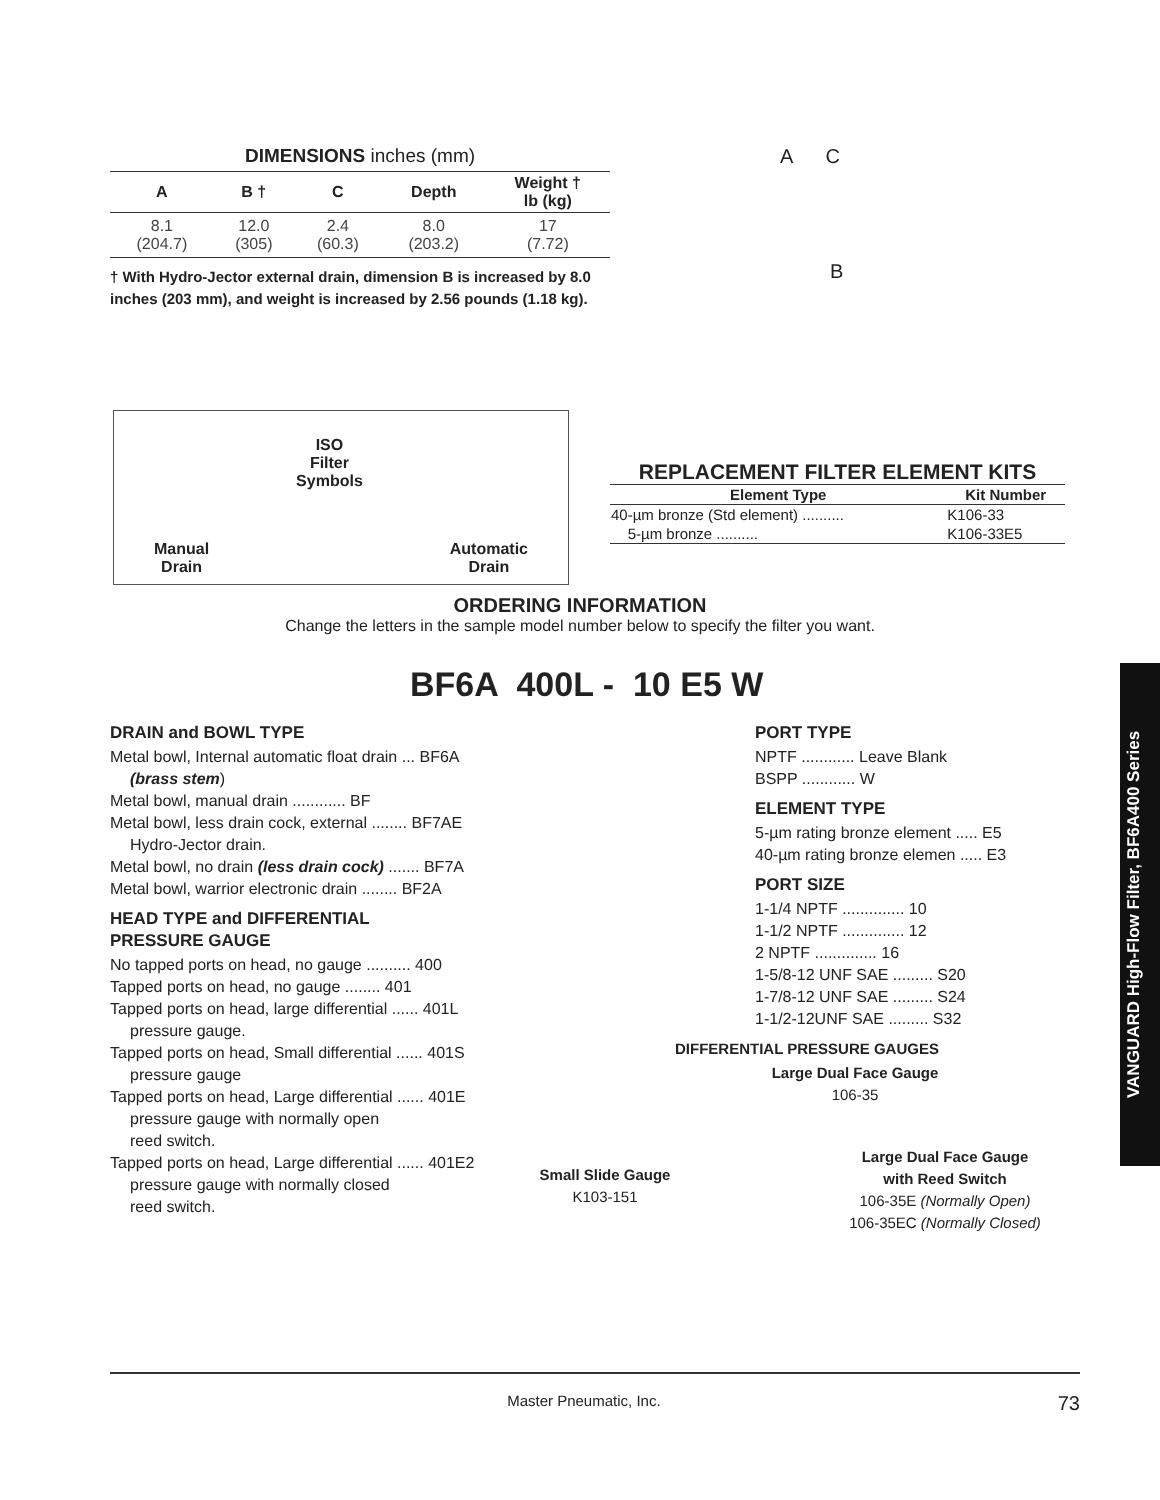VANGUARD High-Flow Filter, BF6A400 Series
DIMENSIONS inches (mm)
| A | B † | C | Depth | Weight † lb (kg) |
| --- | --- | --- | --- | --- |
| 8.1 (204.7) | 12.0 (305) | 2.4 (60.3) | 8.0 (203.2) | 17 (7.72) |
† With Hydro-Jector external drain, dimension B is increased by 8.0 inches (203 mm), and weight is increased by 2.56 pounds (1.18 kg).
A C
B
Manual
Drain
ISO
Filter
Symbols
Automatic
Drain
REPLACEMENT FILTER ELEMENT KITS
| Element Type | Kit Number |
| --- | --- |
| 40-µm bronze (Std element) .......... | K106-33 |
| 5-µm bronze .......... | K106-33E5 |
ORDERING INFORMATION
Change the letters in the sample model number below to specify the filter you want.
BF6A 400L - 10 E5 W
DRAIN and BOWL TYPE
Metal bowl, Internal automatic float drain ... BF6A
(brass stem)
Metal bowl, manual drain ............ BF
Metal bowl, less drain cock, external ........ BF7AE
Hydro-Jector drain.
Metal bowl, no drain (less drain cock) ....... BF7A
Metal bowl, warrior electronic drain ........ BF2A
HEAD TYPE and DIFFERENTIAL
PRESSURE GAUGE
No tapped ports on head, no gauge .......... 400
Tapped ports on head, no gauge ........ 401
Tapped ports on head, large differential ...... 401L
pressure gauge.
Tapped ports on head, Small differential ...... 401S
pressure gauge
Tapped ports on head, Large differential ...... 401E
pressure gauge with normally open
reed switch.
Tapped ports on head, Large differential ...... 401E2
pressure gauge with normally closed
reed switch.
PORT TYPE
NPTF ............ Leave Blank
BSPP ............ W
ELEMENT TYPE
5-µm rating bronze element ..... E5
40-µm rating bronze elemen ..... E3
PORT SIZE
1-1/4 NPTF .............. 10
1-1/2 NPTF .............. 12
2 NPTF .............. 16
1-5/8-12 UNF SAE ......... S20
1-7/8-12 UNF SAE ......... S24
1-1/2-12UNF SAE ......... S32
DIFFERENTIAL PRESSURE GAUGES
Large Dual Face Gauge
106-35
Large Dual Face Gauge
with Reed Switch
106-35E (Normally Open)
106-35EC (Normally Closed)
Small Slide Gauge
K103-151
Master Pneumatic, Inc. 73